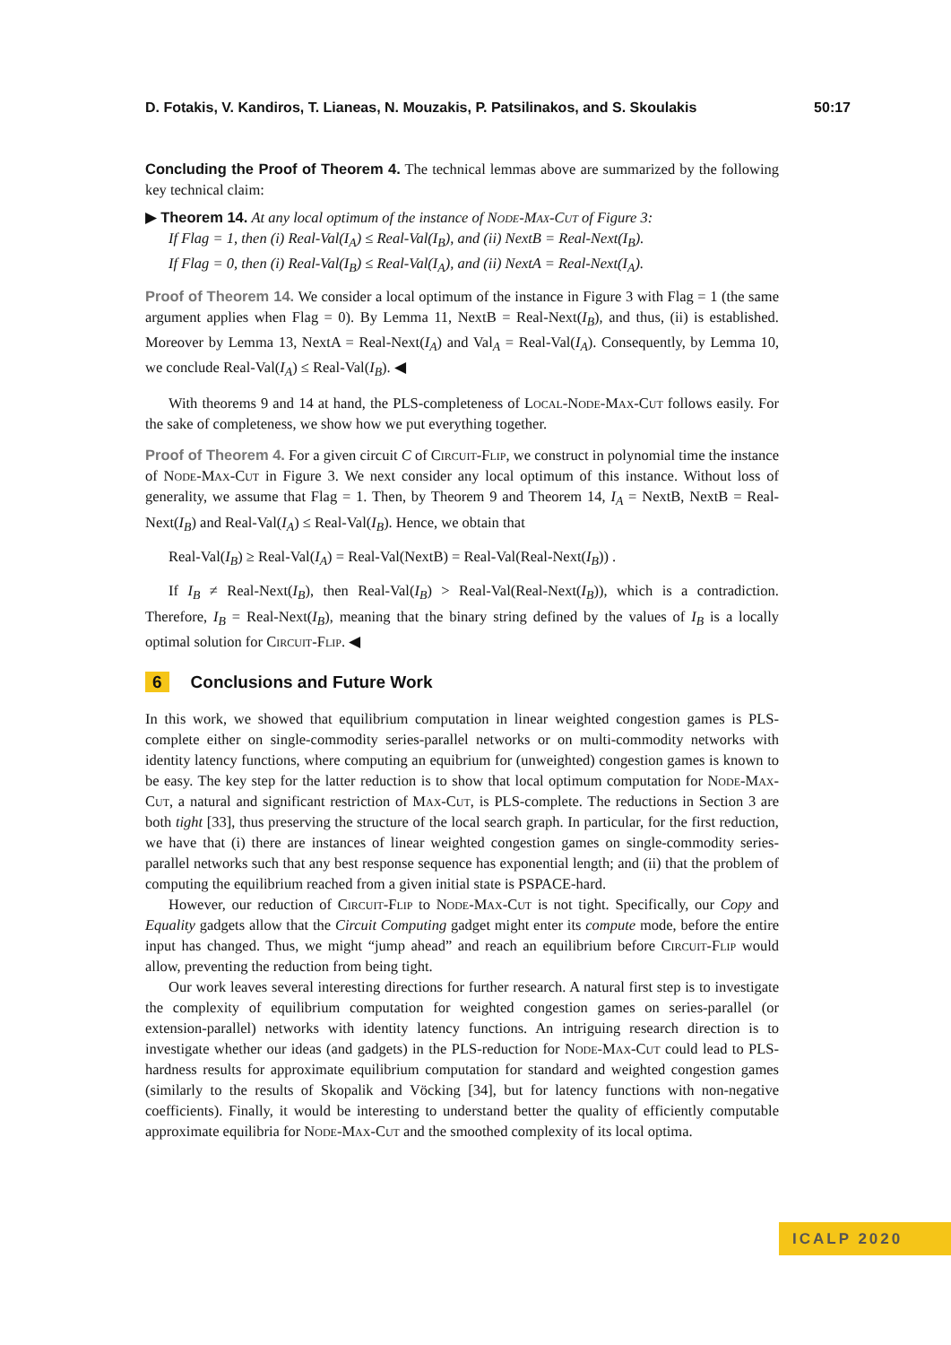D. Fotakis, V. Kandiros, T. Lianeas, N. Mouzakis, P. Patsilinakos, and S. Skoulakis 50:17
Concluding the Proof of Theorem 4. The technical lemmas above are summarized by the following key technical claim:
▶ Theorem 14. At any local optimum of the instance of Node-Max-Cut of Figure 3:
If Flag = 1, then (i) Real-Val(I<sub>A</sub>) ≤ Real-Val(I<sub>B</sub>), and (ii) NextB = Real-Next(I<sub>B</sub>).
If Flag = 0, then (i) Real-Val(I<sub>B</sub>) ≤ Real-Val(I<sub>A</sub>), and (ii) NextA = Real-Next(I<sub>A</sub>).
Proof of Theorem 14. We consider a local optimum of the instance in Figure 3 with Flag = 1 (the same argument applies when Flag = 0). By Lemma 11, NextB = Real-Next(I<sub>B</sub>), and thus, (ii) is established. Moreover by Lemma 13, NextA = Real-Next(I<sub>A</sub>) and Val<sub>A</sub> = Real-Val(I<sub>A</sub>). Consequently, by Lemma 10, we conclude Real-Val(I<sub>A</sub>) ≤ Real-Val(I<sub>B</sub>). ◀
With theorems 9 and 14 at hand, the PLS-completeness of Local-Node-Max-Cut follows easily. For the sake of completeness, we show how we put everything together.
Proof of Theorem 4. For a given circuit C of Circuit-Flip, we construct in polynomial time the instance of Node-Max-Cut in Figure 3. We next consider any local optimum of this instance. Without loss of generality, we assume that Flag = 1. Then, by Theorem 9 and Theorem 14, I<sub>A</sub> = NextB, NextB = Real-Next(I<sub>B</sub>) and Real-Val(I<sub>A</sub>) ≤ Real-Val(I<sub>B</sub>). Hence, we obtain that
Real-Val(I<sub>B</sub>) ≥ Real-Val(I<sub>A</sub>) = Real-Val(NextB) = Real-Val(Real-Next(I<sub>B</sub>)) .
If I<sub>B</sub> ≠ Real-Next(I<sub>B</sub>), then Real-Val(I<sub>B</sub>) > Real-Val(Real-Next(I<sub>B</sub>)), which is a contradiction. Therefore, I<sub>B</sub> = Real-Next(I<sub>B</sub>), meaning that the binary string defined by the values of I<sub>B</sub> is a locally optimal solution for Circuit-Flip. ◀
6 Conclusions and Future Work
In this work, we showed that equilibrium computation in linear weighted congestion games is PLS-complete either on single-commodity series-parallel networks or on multi-commodity networks with identity latency functions, where computing an equibrium for (unweighted) congestion games is known to be easy. The key step for the latter reduction is to show that local optimum computation for Node-Max-Cut, a natural and significant restriction of Max-Cut, is PLS-complete. The reductions in Section 3 are both tight [33], thus preserving the structure of the local search graph. In particular, for the first reduction, we have that (i) there are instances of linear weighted congestion games on single-commodity series-parallel networks such that any best response sequence has exponential length; and (ii) that the problem of computing the equilibrium reached from a given initial state is PSPACE-hard.
However, our reduction of Circuit-Flip to Node-Max-Cut is not tight. Specifically, our Copy and Equality gadgets allow that the Circuit Computing gadget might enter its compute mode, before the entire input has changed. Thus, we might “jump ahead” and reach an equilibrium before Circuit-Flip would allow, preventing the reduction from being tight.
Our work leaves several interesting directions for further research. A natural first step is to investigate the complexity of equilibrium computation for weighted congestion games on series-parallel (or extension-parallel) networks with identity latency functions. An intriguing research direction is to investigate whether our ideas (and gadgets) in the PLS-reduction for Node-Max-Cut could lead to PLS-hardness results for approximate equilibrium computation for standard and weighted congestion games (similarly to the results of Skopalik and Vöcking [34], but for latency functions with non-negative coefficients). Finally, it would be interesting to understand better the quality of efficiently computable approximate equilibria for Node-Max-Cut and the smoothed complexity of its local optima.
ICALP 2020